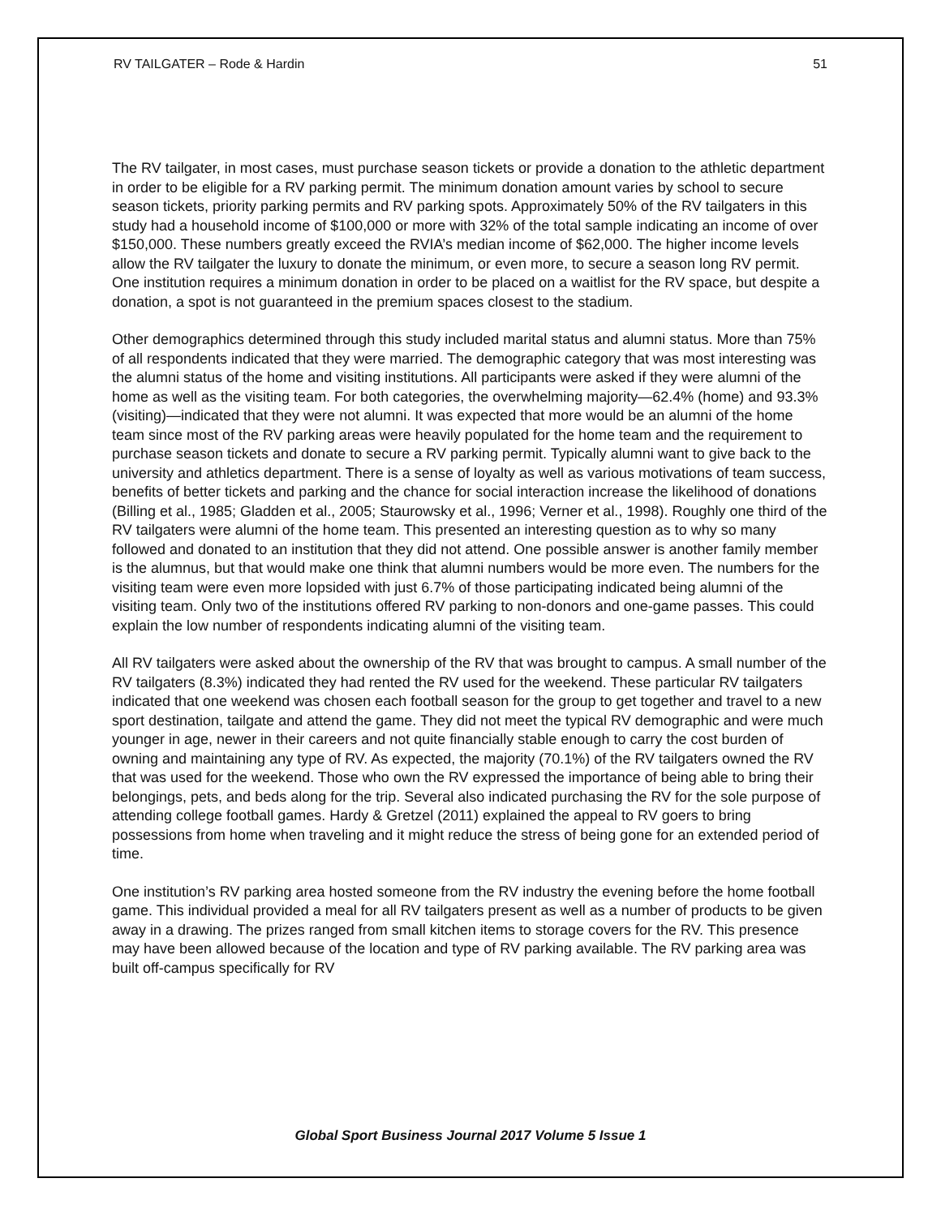RV TAILGATER – Rode & Hardin 51
The RV tailgater, in most cases, must purchase season tickets or provide a donation to the athletic department in order to be eligible for a RV parking permit. The minimum donation amount varies by school to secure season tickets, priority parking permits and RV parking spots. Approximately 50% of the RV tailgaters in this study had a household income of $100,000 or more with 32% of the total sample indicating an income of over $150,000. These numbers greatly exceed the RVIA’s median income of $62,000. The higher income levels allow the RV tailgater the luxury to donate the minimum, or even more, to secure a season long RV permit. One institution requires a minimum donation in order to be placed on a waitlist for the RV space, but despite a donation, a spot is not guaranteed in the premium spaces closest to the stadium.
Other demographics determined through this study included marital status and alumni status. More than 75% of all respondents indicated that they were married. The demographic category that was most interesting was the alumni status of the home and visiting institutions. All participants were asked if they were alumni of the home as well as the visiting team. For both categories, the overwhelming majority—62.4% (home) and 93.3% (visiting)—indicated that they were not alumni. It was expected that more would be an alumni of the home team since most of the RV parking areas were heavily populated for the home team and the requirement to purchase season tickets and donate to secure a RV parking permit. Typically alumni want to give back to the university and athletics department. There is a sense of loyalty as well as various motivations of team success, benefits of better tickets and parking and the chance for social interaction increase the likelihood of donations (Billing et al., 1985; Gladden et al., 2005; Staurowsky et al., 1996; Verner et al., 1998). Roughly one third of the RV tailgaters were alumni of the home team. This presented an interesting question as to why so many followed and donated to an institution that they did not attend. One possible answer is another family member is the alumnus, but that would make one think that alumni numbers would be more even. The numbers for the visiting team were even more lopsided with just 6.7% of those participating indicated being alumni of the visiting team. Only two of the institutions offered RV parking to non-donors and one-game passes. This could explain the low number of respondents indicating alumni of the visiting team.
All RV tailgaters were asked about the ownership of the RV that was brought to campus. A small number of the RV tailgaters (8.3%) indicated they had rented the RV used for the weekend. These particular RV tailgaters indicated that one weekend was chosen each football season for the group to get together and travel to a new sport destination, tailgate and attend the game. They did not meet the typical RV demographic and were much younger in age, newer in their careers and not quite financially stable enough to carry the cost burden of owning and maintaining any type of RV. As expected, the majority (70.1%) of the RV tailgaters owned the RV that was used for the weekend. Those who own the RV expressed the importance of being able to bring their belongings, pets, and beds along for the trip. Several also indicated purchasing the RV for the sole purpose of attending college football games. Hardy & Gretzel (2011) explained the appeal to RV goers to bring possessions from home when traveling and it might reduce the stress of being gone for an extended period of time.
One institution’s RV parking area hosted someone from the RV industry the evening before the home football game. This individual provided a meal for all RV tailgaters present as well as a number of products to be given away in a drawing. The prizes ranged from small kitchen items to storage covers for the RV. This presence may have been allowed because of the location and type of RV parking available. The RV parking area was built off-campus specifically for RV
Global Sport Business Journal 2017 Volume 5 Issue 1